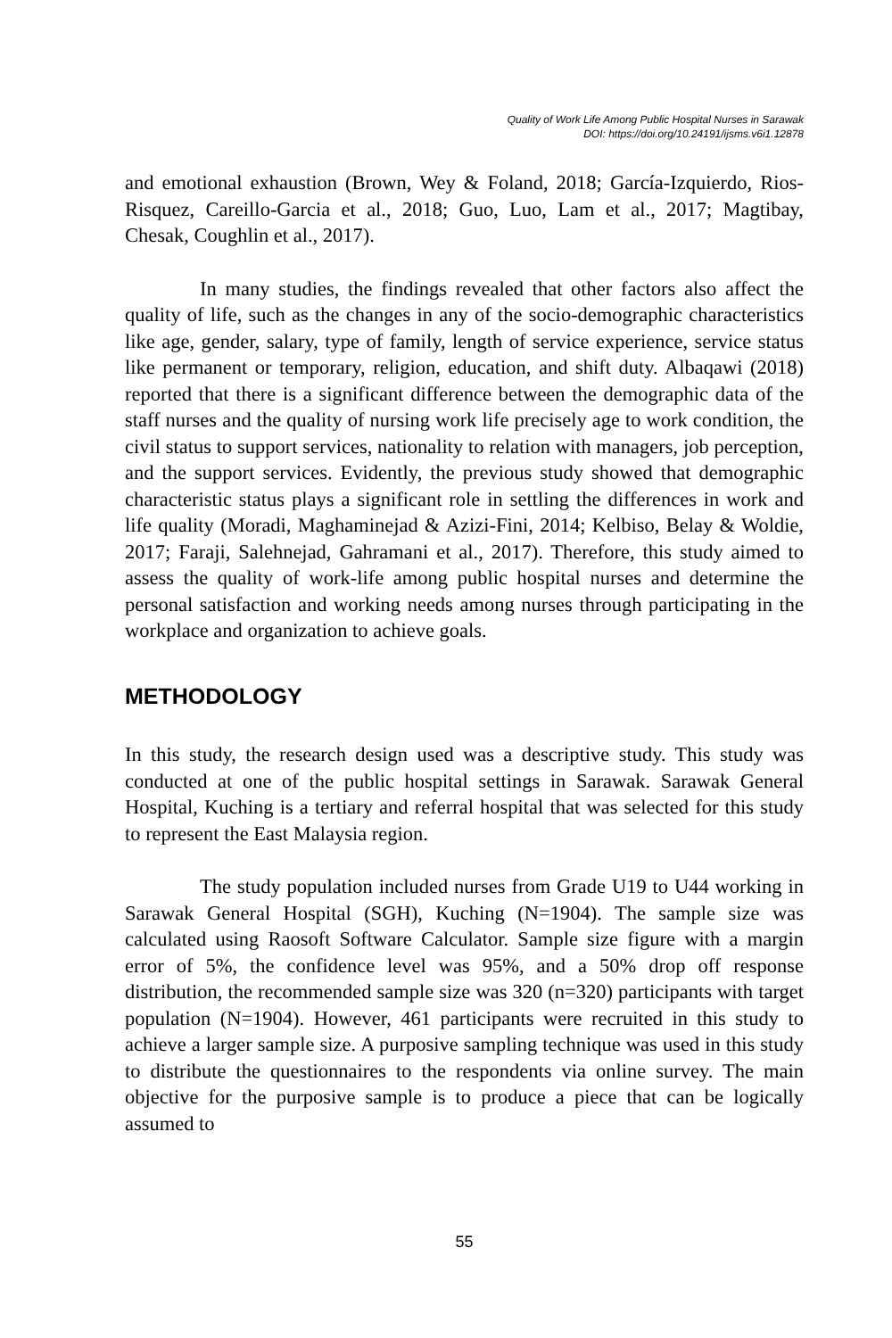Quality of Work Life Among Public Hospital Nurses in Sarawak
DOI: https://doi.org/10.24191/ijsms.v6i1.12878
and emotional exhaustion (Brown, Wey & Foland, 2018; García‑Izquierdo, Rios-Risquez, Careillo-Garcia et al., 2018; Guo, Luo, Lam et al., 2017; Magtibay, Chesak, Coughlin et al., 2017).
In many studies, the findings revealed that other factors also affect the quality of life, such as the changes in any of the socio-demographic characteristics like age, gender, salary, type of family, length of service experience, service status like permanent or temporary, religion, education, and shift duty. Albaqawi (2018) reported that there is a significant difference between the demographic data of the staff nurses and the quality of nursing work life precisely age to work condition, the civil status to support services, nationality to relation with managers, job perception, and the support services. Evidently, the previous study showed that demographic characteristic status plays a significant role in settling the differences in work and life quality (Moradi, Maghaminejad & Azizi-Fini, 2014; Kelbiso, Belay & Woldie, 2017; Faraji, Salehnejad, Gahramani et al., 2017). Therefore, this study aimed to assess the quality of work-life among public hospital nurses and determine the personal satisfaction and working needs among nurses through participating in the workplace and organization to achieve goals.
METHODOLOGY
In this study, the research design used was a descriptive study. This study was conducted at one of the public hospital settings in Sarawak. Sarawak General Hospital, Kuching is a tertiary and referral hospital that was selected for this study to represent the East Malaysia region.
The study population included nurses from Grade U19 to U44 working in Sarawak General Hospital (SGH), Kuching (N=1904). The sample size was calculated using Raosoft Software Calculator. Sample size figure with a margin error of 5%, the confidence level was 95%, and a 50% drop off response distribution, the recommended sample size was 320 (n=320) participants with target population (N=1904). However, 461 participants were recruited in this study to achieve a larger sample size. A purposive sampling technique was used in this study to distribute the questionnaires to the respondents via online survey. The main objective for the purposive sample is to produce a piece that can be logically assumed to
55